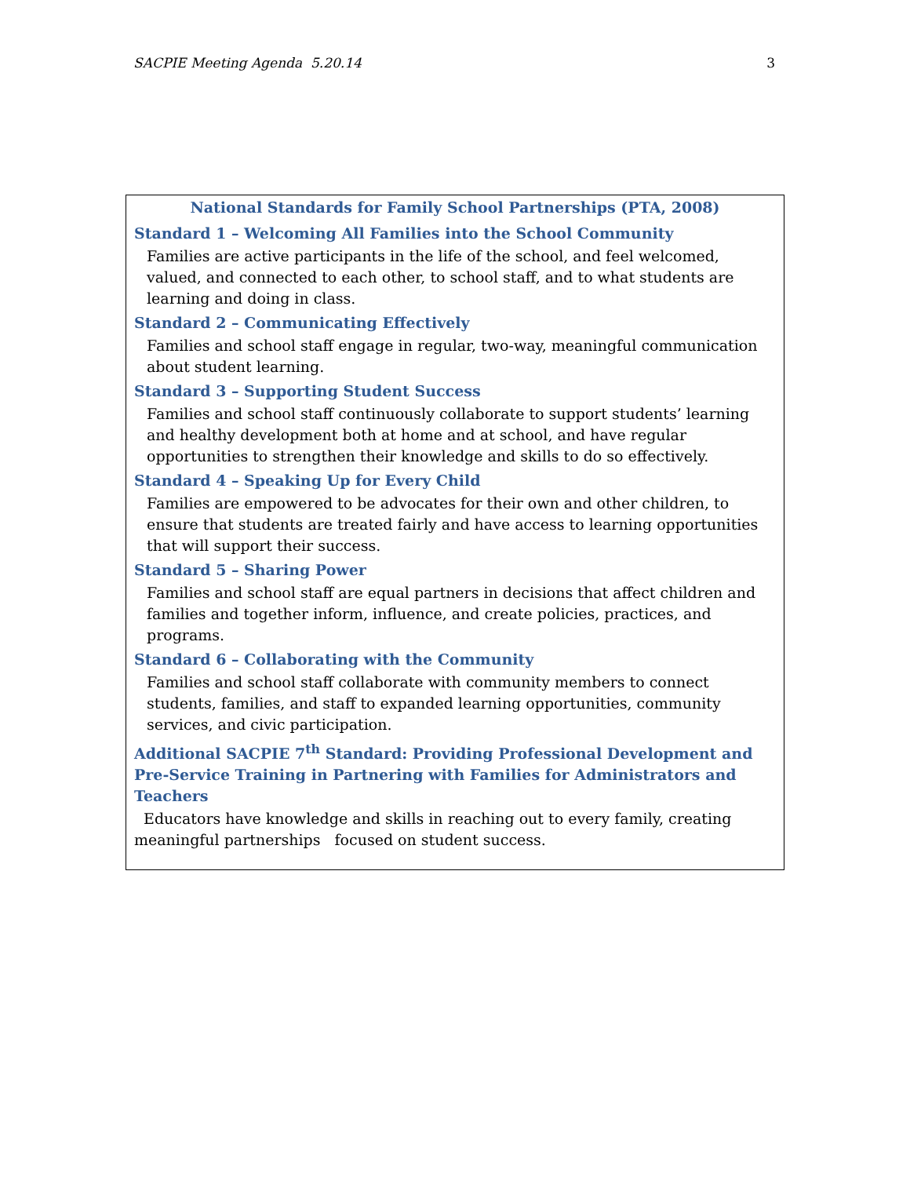SACPIE Meeting Agenda 5.20.14 3
National Standards for Family School Partnerships (PTA, 2008)
Standard 1 – Welcoming All Families into the School Community
Families are active participants in the life of the school, and feel welcomed, valued, and connected to each other, to school staff, and to what students are learning and doing in class.
Standard 2 – Communicating Effectively
Families and school staff engage in regular, two-way, meaningful communication about student learning.
Standard 3 – Supporting Student Success
Families and school staff continuously collaborate to support students’ learning and healthy development both at home and at school, and have regular opportunities to strengthen their knowledge and skills to do so effectively.
Standard 4 – Speaking Up for Every Child
Families are empowered to be advocates for their own and other children, to ensure that students are treated fairly and have access to learning opportunities that will support their success.
Standard 5 – Sharing Power
Families and school staff are equal partners in decisions that affect children and families and together inform, influence, and create policies, practices, and programs.
Standard 6 – Collaborating with the Community
Families and school staff collaborate with community members to connect students, families, and staff to expanded learning opportunities, community services, and civic participation.
Additional SACPIE 7<sup>th</sup> Standard: Providing Professional Development and Pre-Service Training in Partnering with Families for Administrators and Teachers
Educators have knowledge and skills in reaching out to every family, creating meaningful partnerships focused on student success.